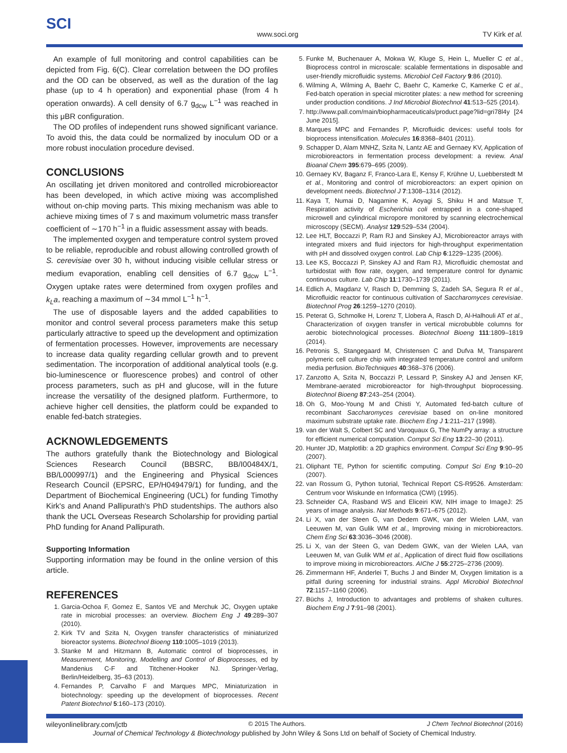SCI
www.soci.org TV Kirk et al.
An example of full monitoring and control capabilities can be depicted from Fig. 6(C). Clear correlation between the DO profiles and the OD can be observed, as well as the duration of the lag phase (up to 4 h operation) and exponential phase (from 4 h operation onwards). A cell density of 6.7 g<sub>dcw</sub> L<sup>−1</sup> was reached in this μBR configuration.
The OD profiles of independent runs showed significant variance. To avoid this, the data could be normalized by inoculum OD or a more robust inoculation procedure devised.
CONCLUSIONS
An oscillating jet driven monitored and controlled microbioreactor has been developed, in which active mixing was accomplished without on-chip moving parts. This mixing mechanism was able to achieve mixing times of 7 s and maximum volumetric mass transfer coefficient of ∼170 h<sup>−1</sup> in a fluidic assessment assay with beads.
The implemented oxygen and temperature control system proved to be reliable, reproducible and robust allowing controlled growth of S. cerevisiae over 30 h, without inducing visible cellular stress or medium evaporation, enabling cell densities of 6.7 g<sub>dcw</sub> L<sup>−1</sup>. Oxygen uptake rates were determined from oxygen profiles and k<sub>L</sub>a, reaching a maximum of ∼34 mmol L<sup>−1</sup> h<sup>−1</sup>.
The use of disposable layers and the added capabilities to monitor and control several process parameters make this setup particularly attractive to speed up the development and optimization of fermentation processes. However, improvements are necessary to increase data quality regarding cellular growth and to prevent sedimentation. The incorporation of additional analytical tools (e.g. bio-luminescence or fluorescence probes) and control of other process parameters, such as pH and glucose, will in the future increase the versatility of the designed platform. Furthermore, to achieve higher cell densities, the platform could be expanded to enable fed-batch strategies.
ACKNOWLEDGEMENTS
The authors gratefully thank the Biotechnology and Biological Sciences Research Council (BBSRC, BB/I00484X/1, BB/L000997/1) and the Engineering and Physical Sciences Research Council (EPSRC, EP/H049479/1) for funding, and the Department of Biochemical Engineering (UCL) for funding Timothy Kirk's and Anand Pallipurath's PhD studentships. The authors also thank the UCL Overseas Research Scholarship for providing partial PhD funding for Anand Pallipurath.
Supporting Information
Supporting information may be found in the online version of this article.
REFERENCES
1. Garcia-Ochoa F, Gomez E, Santos VE and Merchuk JC, Oxygen uptake rate in microbial processes: an overview. Biochem Eng J 49:289–307 (2010).
2. Kirk TV and Szita N, Oxygen transfer characteristics of miniaturized bioreactor systems. Biotechnol Bioeng 110:1005–1019 (2013).
3. Stanke M and Hitzmann B, Automatic control of bioprocesses, in Measurement, Monitoring, Modelling and Control of Bioprocesses, ed by Mandenius C-F and Titchener-Hooker NJ. Springer-Verlag, Berlin/Heidelberg, 35–63 (2013).
4. Fernandes P, Carvalho F and Marques MPC, Miniaturization in biotechnology: speeding up the development of bioprocesses. Recent Patent Biotechnol 5:160–173 (2010).
5. Funke M, Buchenauer A, Mokwa W, Kluge S, Hein L, Mueller C et al., Bioprocess control in microscale: scalable fermentations in disposable and user-friendly microfluidic systems. Microbiol Cell Factory 9:86 (2010).
6. Wilming A, Wilming A, Baehr C, Baehr C, Kamerke C, Kamerke C et al., Fed-batch operation in special microtiter plates: a new method for screening under production conditions. J Ind Microbiol Biotechnol 41:513–525 (2014).
7. http://www.pall.com/main/biopharmaceuticals/product.page?lid=gri78l4y [24 June 2015].
8. Marques MPC and Fernandes P, Microfluidic devices: useful tools for bioprocess intensification. Molecules 16:8368–8401 (2011).
9. Schapper D, Alam MNHZ, Szita N, Lantz AE and Gernaey KV, Application of microbioreactors in fermentation process development: a review. Anal Bioanal Chem 395:679–695 (2009).
10. Gernaey KV, Baganz F, Franco-Lara E, Kensy F, Krühne U, Luebberstedt M et al., Monitoring and control of microbioreactors: an expert opinion on development needs. Biotechnol J 7:1308–1314 (2012).
11. Kaya T, Numai D, Nagamine K, Aoyagi S, Shiku H and Matsue T, Respiration activity of Escherichia coli entrapped in a cone-shaped microwell and cylindrical micropore monitored by scanning electrochemical microscopy (SECM). Analyst 129:529–534 (2004).
12. Lee HLT, Boccazzi P, Ram RJ and Sinskey AJ, Microbioreactor arrays with integrated mixers and fluid injectors for high-throughput experimentation with pH and dissolved oxygen control. Lab Chip 6:1229–1235 (2006).
13. Lee KS, Boccazzi P, Sinskey AJ and Ram RJ, Microfluidic chemostat and turbidostat with flow rate, oxygen, and temperature control for dynamic continuous culture. Lab Chip 11:1730–1739 (2011).
14. Edlich A, Magdanz V, Rasch D, Demming S, Zadeh SA, Segura R et al., Microfluidic reactor for continuous cultivation of Saccharomyces cerevisiae. Biotechnol Prog 26:1259–1270 (2010).
15. Peterat G, Schmolke H, Lorenz T, Llobera A, Rasch D, Al-Halhouli AT et al., Characterization of oxygen transfer in vertical microbubble columns for aerobic biotechnological processes. Biotechnol Bioeng 111:1809–1819 (2014).
16. Petronis S, Stangegaard M, Christensen C and Dufva M, Transparent polymeric cell culture chip with integrated temperature control and uniform media perfusion. BioTechniques 40:368–376 (2006).
17. Zanzotto A, Szita N, Boccazzi P, Lessard P, Sinskey AJ and Jensen KF, Membrane-aerated microbioreactor for high-throughput bioprocessing. Biotechnol Bioeng 87:243–254 (2004).
18. Oh G, Moo-Young M and Chisti Y, Automated fed-batch culture of recombinant Saccharomyces cerevisiae based on on-line monitored maximum substrate uptake rate. Biochem Eng J 1:211–217 (1998).
19. van der Walt S, Colbert SC and Varoquaux G, The NumPy array: a structure for efficient numerical computation. Comput Sci Eng 13:22–30 (2011).
20. Hunter JD, Matplotlib: a 2D graphics environment. Comput Sci Eng 9:90–95 (2007).
21. Oliphant TE, Python for scientific computing. Comput Sci Eng 9:10–20 (2007).
22. van Rossum G, Python tutorial, Technical Report CS-R9526. Amsterdam: Centrum voor Wiskunde en Informatica (CWI) (1995).
23. Schneider CA, Rasband WS and Eliceiri KW, NIH image to ImageJ: 25 years of image analysis. Nat Methods 9:671–675 (2012).
24. Li X, van der Steen G, van Dedem GWK, van der Wielen LAM, van Leeuwen M, van Gulik WM et al., Improving mixing in microbioreactors. Chem Eng Sci 63:3036–3046 (2008).
25. Li X, van der Steen G, van Dedem GWK, van der Wielen LAA, van Leeuwen M, van Gulik WM et al., Application of direct fluid flow oscillations to improve mixing in microbioreactors. AIChe J 55:2725–2736 (2009).
26. Zimmermann HF, Anderlei T, Buchs J and Binder M, Oxygen limitation is a pitfall during screening for industrial strains. Appl Microbiol Biotechnol 72:1157–1160 (2006).
27. Büchs J, Introduction to advantages and problems of shaken cultures. Biochem Eng J 7:91–98 (2001).
wileyonlinelibrary.com/jctb © 2015 The Authors. J Chem Technol Biotechnol (2016)
Journal of Chemical Technology & Biotechnology published by John Wiley & Sons Ltd on behalf of Society of Chemical Industry.